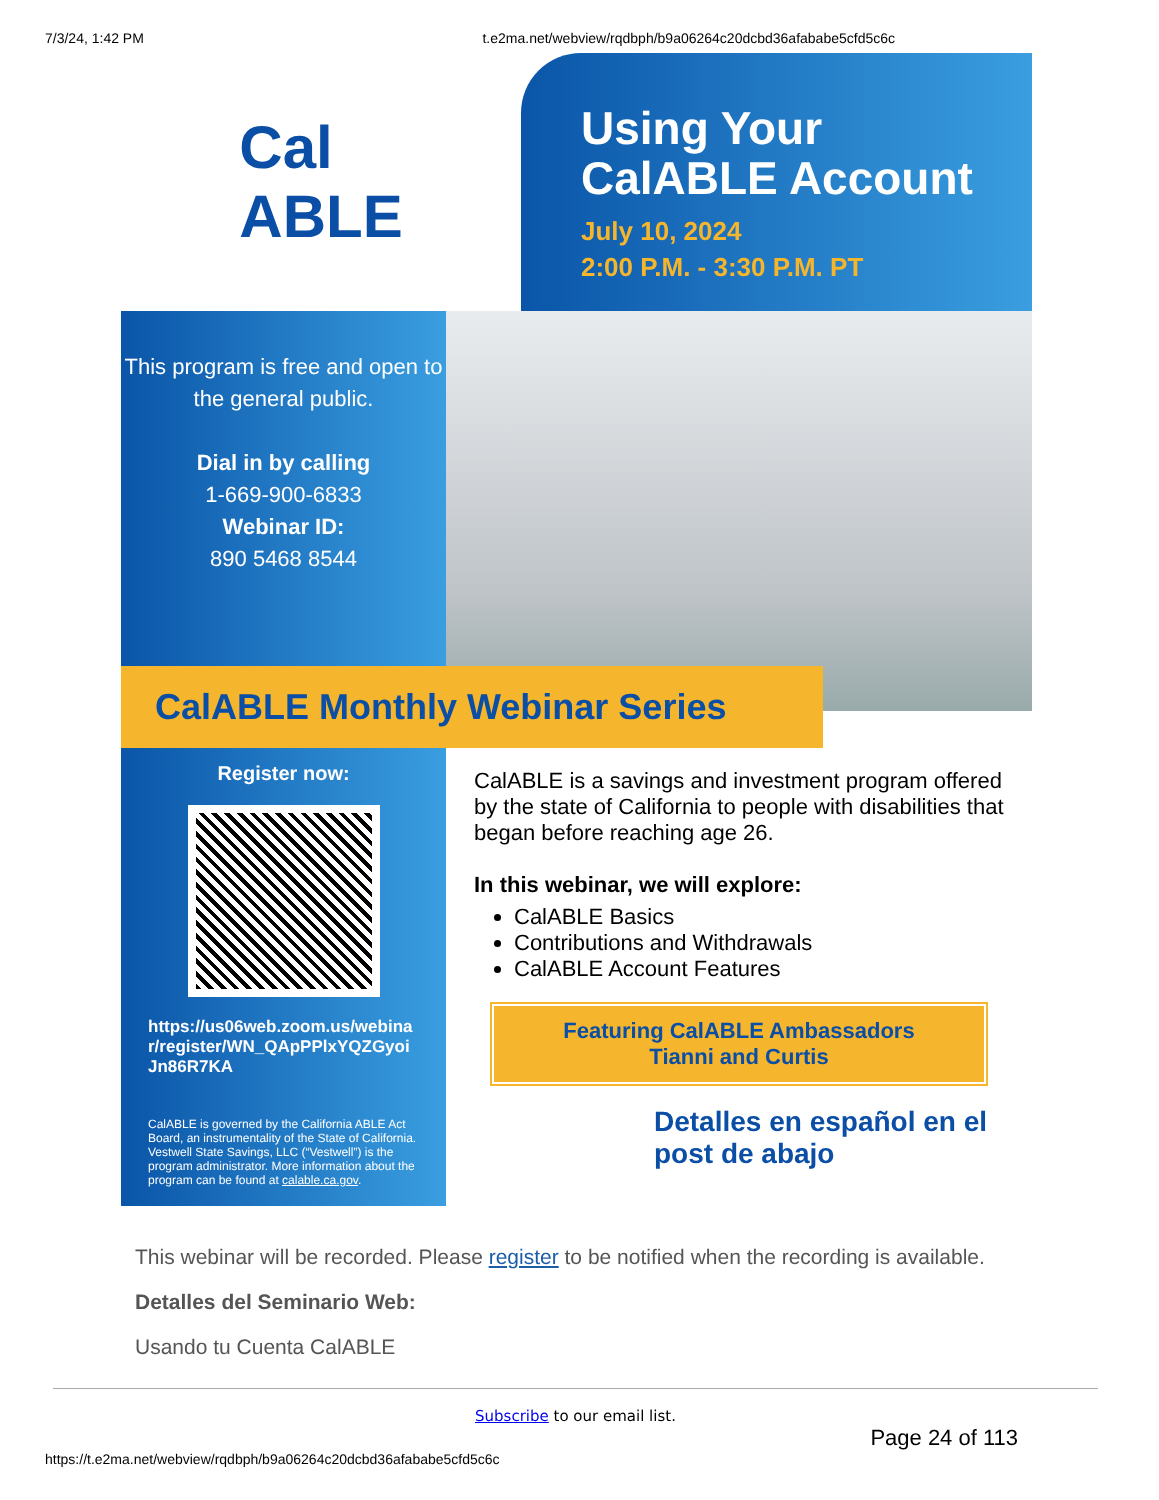7/3/24, 1:42 PM t.e2ma.net/webview/rqdbph/b9a06264c20dcbd36afababe5cfd5c6c
Cal
ABLE
Using Your CalABLE Account
July 10, 2024
2:00 P.M. - 3:30 P.M. PT
This program is free and open to the general public.
Dial in by calling
1-669-900-6833
Webinar ID:
890 5468 8544
CalABLE Monthly Webinar Series
Register now:
https://us06web.zoom.us/webinar/register/WN_QApPPlxYQZGyoiJn86R7KA
CalABLE is governed by the California ABLE Act Board, an instrumentality of the State of California. Vestwell State Savings, LLC (“Vestwell”) is the program administrator. More information about the program can be found at calable.ca.gov.
CalABLE is a savings and investment program offered by the state of California to people with disabilities that began before reaching age 26.
In this webinar, we will explore:
CalABLE Basics
Contributions and Withdrawals
CalABLE Account Features
Featuring CalABLE Ambassadors
Tianni and Curtis
Detalles en español en el post de abajo
This webinar will be recorded. Please register to be notified when the recording is available.
Detalles del Seminario Web:
Usando tu Cuenta CalABLE
Subscribe to our email list.
Page 24 of 113
https://t.e2ma.net/webview/rqdbph/b9a06264c20dcbd36afababe5cfd5c6c